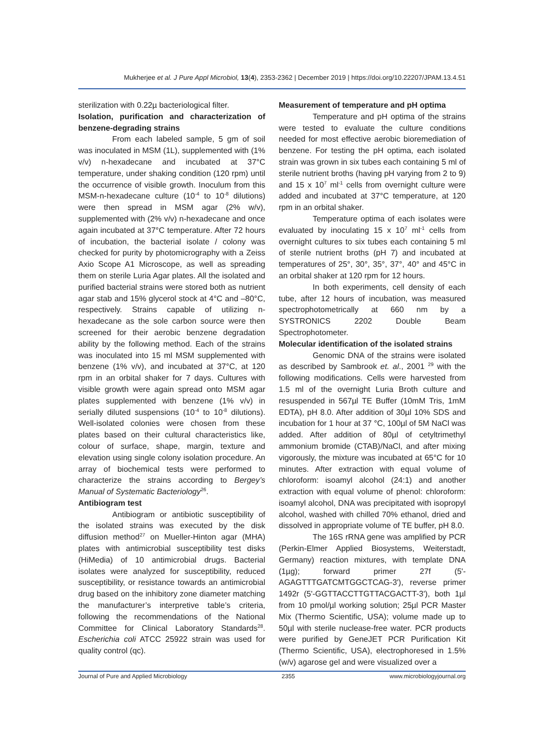Mukherjee et al. J Pure Appl Microbiol, 13(4), 2353-2362 | December 2019 | https://doi.org/10.22207/JPAM.13.4.51
sterilization with 0.22µ bacteriological filter.
Isolation, purification and characterization of benzene-degrading strains
From each labeled sample, 5 gm of soil was inoculated in MSM (1L), supplemented with (1% v/v) n-hexadecane and incubated at 37°C temperature, under shaking condition (120 rpm) until the occurrence of visible growth. Inoculum from this MSM-n-hexadecane culture (10<sup>-4</sup> to 10<sup>-8</sup> dilutions) were then spread in MSM agar (2% w/v), supplemented with (2% v/v) n-hexadecane and once again incubated at 37°C temperature. After 72 hours of incubation, the bacterial isolate / colony was checked for purity by photomicrography with a Zeiss Axio Scope A1 Microscope, as well as spreading them on sterile Luria Agar plates. All the isolated and purified bacterial strains were stored both as nutrient agar stab and 15% glycerol stock at 4°C and –80°C, respectively. Strains capable of utilizing n-hexadecane as the sole carbon source were then screened for their aerobic benzene degradation ability by the following method. Each of the strains was inoculated into 15 ml MSM supplemented with benzene (1% v/v), and incubated at 37°C, at 120 rpm in an orbital shaker for 7 days. Cultures with visible growth were again spread onto MSM agar plates supplemented with benzene (1% v/v) in serially diluted suspensions (10<sup>-4</sup> to 10<sup>-8</sup> dilutions). Well-isolated colonies were chosen from these plates based on their cultural characteristics like, colour of surface, shape, margin, texture and elevation using single colony isolation procedure. An array of biochemical tests were performed to characterize the strains according to Bergey’s Manual of Systematic Bacteriology<sup>26</sup>.
Antibiogram test
Antibiogram or antibiotic susceptibility of the isolated strains was executed by the disk diffusion method<sup>27</sup> on Mueller-Hinton agar (MHA) plates with antimicrobial susceptibility test disks (HiMedia) of 10 antimicrobial drugs. Bacterial isolates were analyzed for susceptibility, reduced susceptibility, or resistance towards an antimicrobial drug based on the inhibitory zone diameter matching the manufacturer’s interpretive table’s criteria, following the recommendations of the National Committee for Clinical Laboratory Standards<sup>28</sup>. Escherichia coli ATCC 25922 strain was used for quality control (qc).
Measurement of temperature and pH optima
Temperature and pH optima of the strains were tested to evaluate the culture conditions needed for most effective aerobic bioremediation of benzene. For testing the pH optima, each isolated strain was grown in six tubes each containing 5 ml of sterile nutrient broths (having pH varying from 2 to 9) and 15 x 10<sup>7</sup> ml<sup>-1</sup> cells from overnight culture were added and incubated at 37°C temperature, at 120 rpm in an orbital shaker.
Temperature optima of each isolates were evaluated by inoculating 15 x 10<sup>7</sup> ml<sup>-1</sup> cells from overnight cultures to six tubes each containing 5 ml of sterile nutrient broths (pH 7) and incubated at temperatures of 25°, 30°, 35°, 37°, 40° and 45°C in an orbital shaker at 120 rpm for 12 hours.
In both experiments, cell density of each tube, after 12 hours of incubation, was measured spectrophotometrically at 660 nm by a SYSTRONICS 2202 Double Beam Spectrophotometer.
Molecular identification of the isolated strains
Genomic DNA of the strains were isolated as described by Sambrook et. al., 2001 <sup>29</sup> with the following modifications. Cells were harvested from 1.5 ml of the overnight Luria Broth culture and resuspended in 567µl TE Buffer (10mM Tris, 1mM EDTA), pH 8.0. After addition of 30µl 10% SDS and incubation for 1 hour at 37 °C, 100µl of 5M NaCl was added. After addition of 80µl of cetyltrimethyl ammonium bromide (CTAB)/NaCl, and after mixing vigorously, the mixture was incubated at 65°C for 10 minutes. After extraction with equal volume of chloroform: isoamyl alcohol (24:1) and another extraction with equal volume of phenol: chloroform: isoamyl alcohol, DNA was precipitated with isopropyl alcohol, washed with chilled 70% ethanol, dried and dissolved in appropriate volume of TE buffer, pH 8.0.
The 16S rRNA gene was amplified by PCR (Perkin-Elmer Applied Biosystems, Weiterstadt, Germany) reaction mixtures, with template DNA (1µg); forward primer 27f (5'-AGAGTTTGATCMTGGCTCAG-3'), reverse primer 1492r (5'-GGTTACCTTGTTACGACTT-3'), both 1µl from 10 pmol/µl working solution; 25µl PCR Master Mix (Thermo Scientific, USA); volume made up to 50µl with sterile nuclease-free water. PCR products were purified by GeneJET PCR Purification Kit (Thermo Scientific, USA), electrophoresed in 1.5% (w/v) agarose gel and were visualized over a
Journal of Pure and Applied Microbiology 2355 www.microbiologyjournal.org